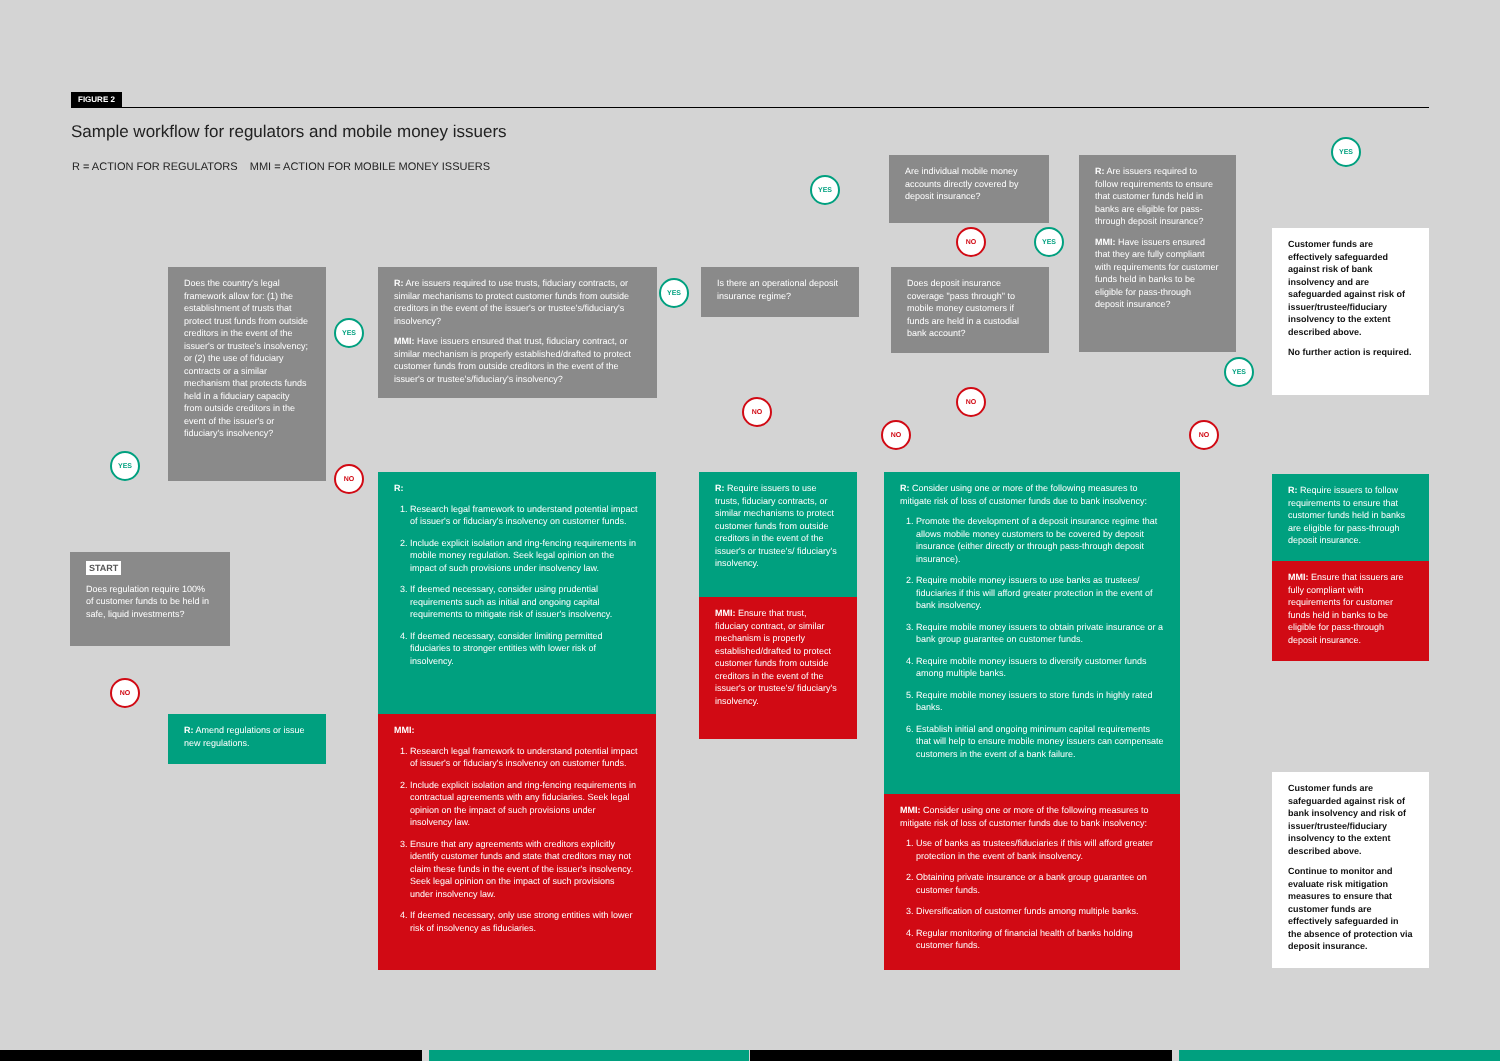FIGURE 2
Sample workflow for regulators and mobile money issuers
R = ACTION FOR REGULATORS MMI = ACTION FOR MOBILE MONEY ISSUERS
START
Does regulation require 100% of customer funds to be held in safe, liquid investments?
R: Amend regulations or issue new regulations.
Does the country's legal framework allow for: (1) the establishment of trusts that protect trust funds from outside creditors in the event of the issuer's or trustee's insolvency; or (2) the use of fiduciary contracts or a similar mechanism that protects funds held in a fiduciary capacity from outside creditors in the event of the issuer's or fiduciary's insolvency?
R: Are issuers required to use trusts, fiduciary contracts, or similar mechanisms to protect customer funds from outside creditors in the event of the issuer's or trustee's/fiduciary's insolvency?
MMI: Have issuers ensured that trust, fiduciary contract, or similar mechanism is properly established/drafted to protect customer funds from outside creditors in the event of the issuer's or trustee's/fiduciary's insolvency?
R:
1. Research legal framework to understand potential impact of issuer's or fiduciary's insolvency on customer funds.
2. Include explicit isolation and ring-fencing requirements in mobile money regulation. Seek legal opinion on the impact of such provisions under insolvency law.
3. If deemed necessary, consider using prudential requirements such as initial and ongoing capital requirements to mitigate risk of issuer's insolvency.
4. If deemed necessary, consider limiting permitted fiduciaries to stronger entities with lower risk of insolvency.
MMI:
1. Research legal framework to understand potential impact of issuer's or fiduciary's insolvency on customer funds.
2. Include explicit isolation and ring-fencing requirements in contractual agreements with any fiduciaries. Seek legal opinion on the impact of such provisions under insolvency law.
3. Ensure that any agreements with creditors explicitly identify customer funds and state that creditors may not claim these funds in the event of the issuer's insolvency. Seek legal opinion on the impact of such provisions under insolvency law.
4. If deemed necessary, only use strong entities with lower risk of insolvency as fiduciaries.
Is there an operational deposit insurance regime?
R: Require issuers to use trusts, fiduciary contracts, or similar mechanisms to protect customer funds from outside creditors in the event of the issuer's or trustee's/ fiduciary's insolvency.
MMI: Ensure that trust, fiduciary contract, or similar mechanism is properly established/drafted to protect customer funds from outside creditors in the event of the issuer's or trustee's/ fiduciary's insolvency.
Are individual mobile money accounts directly covered by deposit insurance?
Does deposit insurance coverage "pass through" to mobile money customers if funds are held in a custodial bank account?
R: Are issuers required to follow requirements to ensure that customer funds held in banks are eligible for pass-through deposit insurance?
MMI: Have issuers ensured that they are fully compliant with requirements for customer funds held in banks to be eligible for pass-through deposit insurance?
R: Consider using one or more of the following measures to mitigate risk of loss of customer funds due to bank insolvency:
1. Promote the development of a deposit insurance regime that allows mobile money customers to be covered by deposit insurance (either directly or through pass-through deposit insurance).
2. Require mobile money issuers to use banks as trustees/ fiduciaries if this will afford greater protection in the event of bank insolvency.
3. Require mobile money issuers to obtain private insurance or a bank group guarantee on customer funds.
4. Require mobile money issuers to diversify customer funds among multiple banks.
5. Require mobile money issuers to store funds in highly rated banks.
6. Establish initial and ongoing minimum capital requirements that will help to ensure mobile money issuers can compensate customers in the event of a bank failure.
MMI: Consider using one or more of the following measures to mitigate risk of loss of customer funds due to bank insolvency:
1. Use of banks as trustees/fiduciaries if this will afford greater protection in the event of bank insolvency.
2. Obtaining private insurance or a bank group guarantee on customer funds.
3. Diversification of customer funds among multiple banks.
4. Regular monitoring of financial health of banks holding customer funds.
Customer funds are effectively safeguarded against risk of bank insolvency and are safeguarded against risk of issuer/trustee/fiduciary insolvency to the extent described above.
No further action is required.
R: Require issuers to follow requirements to ensure that customer funds held in banks are eligible for pass-through deposit insurance.
MMI: Ensure that issuers are fully compliant with requirements for customer funds held in banks to be eligible for pass-through deposit insurance.
Customer funds are safeguarded against risk of bank insolvency and risk of issuer/trustee/fiduciary insolvency to the extent described above.
Continue to monitor and evaluate risk mitigation measures to ensure that customer funds are effectively safeguarded in the absence of protection via deposit insurance.
YES
NO
YES
NO
YES
NO
YES
NO YES
NO
NO
YES
NO
YES